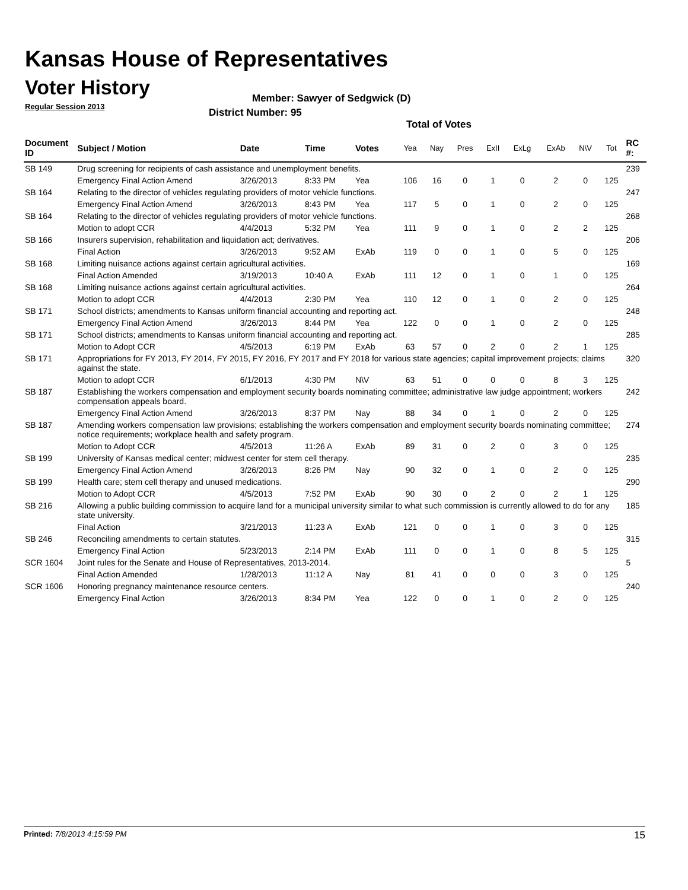Kansas House of Representatives
Voter History
Regular Session 2013
Member: Sawyer of Sedgwick (D)
District Number: 95
Total of Votes
| Document ID | Subject / Motion | Date | Time | Votes | Yea | Nay | Pres | ExII | ExLg | ExAb | N\V | Tot | RC #: |
| --- | --- | --- | --- | --- | --- | --- | --- | --- | --- | --- | --- | --- | --- |
| SB 149 | Drug screening for recipients of cash assistance and unemployment benefits. | | | | | | | | | | | | 239 |
| | Emergency Final Action Amend | 3/26/2013 | 8:33 PM | Yea | 106 | 16 | 0 | 1 | 0 | 2 | 0 | 125 | |
| SB 164 | Relating to the director of vehicles regulating providers of motor vehicle functions. | | | | | | | | | | | | 247 |
| | Emergency Final Action Amend | 3/26/2013 | 8:43 PM | Yea | 117 | 5 | 0 | 1 | 0 | 2 | 0 | 125 | |
| SB 164 | Relating to the director of vehicles regulating providers of motor vehicle functions. | | | | | | | | | | | | 268 |
| | Motion to adopt CCR | 4/4/2013 | 5:32 PM | Yea | 111 | 9 | 0 | 1 | 0 | 2 | 2 | 125 | |
| SB 166 | Insurers supervision, rehabilitation and liquidation act; derivatives. | | | | | | | | | | | | 206 |
| | Final Action | 3/26/2013 | 9:52 AM | ExAb | 119 | 0 | 0 | 1 | 0 | 5 | 0 | 125 | |
| SB 168 | Limiting nuisance actions against certain agricultural activities. | | | | | | | | | | | | 169 |
| | Final Action Amended | 3/19/2013 | 10:40 A | ExAb | 111 | 12 | 0 | 1 | 0 | 1 | 0 | 125 | |
| SB 168 | Limiting nuisance actions against certain agricultural activities. | | | | | | | | | | | | 264 |
| | Motion to adopt CCR | 4/4/2013 | 2:30 PM | Yea | 110 | 12 | 0 | 1 | 0 | 2 | 0 | 125 | |
| SB 171 | School districts; amendments to Kansas uniform financial accounting and reporting act. | | | | | | | | | | | | 248 |
| | Emergency Final Action Amend | 3/26/2013 | 8:44 PM | Yea | 122 | 0 | 0 | 1 | 0 | 2 | 0 | 125 | |
| SB 171 | School districts; amendments to Kansas uniform financial accounting and reporting act. | | | | | | | | | | | | 285 |
| | Motion to Adopt CCR | 4/5/2013 | 6:19 PM | ExAb | 63 | 57 | 0 | 2 | 0 | 2 | 1 | 125 | |
| SB 171 | Appropriations for FY 2013, FY 2014, FY 2015, FY 2016, FY 2017 and FY 2018 for various state agencies; capital improvement projects; claims against the state. | | | | | | | | | | | | 320 |
| | Motion to adopt CCR | 6/1/2013 | 4:30 PM | N\V | 63 | 51 | 0 | 0 | 0 | 8 | 3 | 125 | |
| SB 187 | Establishing the workers compensation and employment security boards nominating committee; administrative law judge appointment; workers compensation appeals board. | | | | | | | | | | | | 242 |
| | Emergency Final Action Amend | 3/26/2013 | 8:37 PM | Nay | 88 | 34 | 0 | 1 | 0 | 2 | 0 | 125 | |
| SB 187 | Amending workers compensation law provisions; establishing the workers compensation and employment security boards nominating committee; notice requirements; workplace health and safety program. | | | | | | | | | | | | 274 |
| | Motion to Adopt CCR | 4/5/2013 | 11:26 A | ExAb | 89 | 31 | 0 | 2 | 0 | 3 | 0 | 125 | |
| SB 199 | University of Kansas medical center; midwest center for stem cell therapy. | | | | | | | | | | | | 235 |
| | Emergency Final Action Amend | 3/26/2013 | 8:26 PM | Nay | 90 | 32 | 0 | 1 | 0 | 2 | 0 | 125 | |
| SB 199 | Health care; stem cell therapy and unused medications. | | | | | | | | | | | | 290 |
| | Motion to Adopt CCR | 4/5/2013 | 7:52 PM | ExAb | 90 | 30 | 0 | 2 | 0 | 2 | 1 | 125 | |
| SB 216 | Allowing a public building commission to acquire land for a municipal university similar to what such commission is currently allowed to do for any state university. | | | | | | | | | | | | 185 |
| | Final Action | 3/21/2013 | 11:23 A | ExAb | 121 | 0 | 0 | 1 | 0 | 3 | 0 | 125 | |
| SB 246 | Reconciling amendments to certain statutes. | | | | | | | | | | | | 315 |
| | Emergency Final Action | 5/23/2013 | 2:14 PM | ExAb | 111 | 0 | 0 | 1 | 0 | 8 | 5 | 125 | |
| SCR 1604 | Joint rules for the Senate and House of Representatives, 2013-2014. | | | | | | | | | | | | 5 |
| | Final Action Amended | 1/28/2013 | 11:12 A | Nay | 81 | 41 | 0 | 0 | 0 | 3 | 0 | 125 | |
| SCR 1606 | Honoring pregnancy maintenance resource centers. | | | | | | | | | | | | 240 |
| | Emergency Final Action | 3/26/2013 | 8:34 PM | Yea | 122 | 0 | 0 | 1 | 0 | 2 | 0 | 125 | |
Printed: 7/8/2013 4:15:59 PM 15